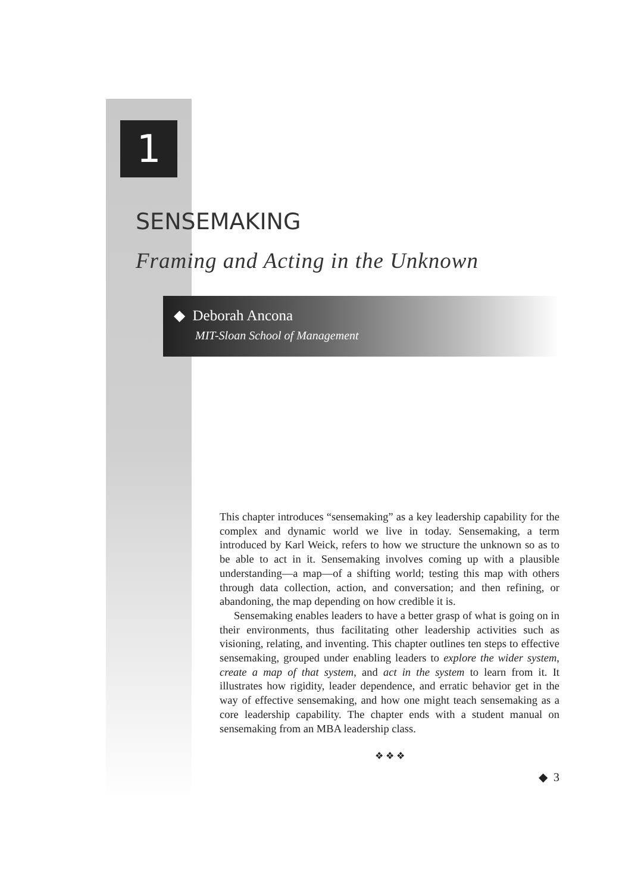1
SENSEMAKING
Framing and Acting in the Unknown
◆ Deborah Ancona
MIT-Sloan School of Management
This chapter introduces “sensemaking” as a key leadership capability for the complex and dynamic world we live in today. Sensemaking, a term introduced by Karl Weick, refers to how we structure the unknown so as to be able to act in it. Sensemaking involves coming up with a plausible understanding—a map—of a shifting world; testing this map with others through data collection, action, and conversation; and then refining, or abandoning, the map depending on how credible it is.
Sensemaking enables leaders to have a better grasp of what is going on in their environments, thus facilitating other leadership activities such as visioning, relating, and inventing. This chapter outlines ten steps to effective sensemaking, grouped under enabling leaders to explore the wider system, create a map of that system, and act in the system to learn from it. It illustrates how rigidity, leader dependence, and erratic behavior get in the way of effective sensemaking, and how one might teach sensemaking as a core leadership capability. The chapter ends with a student manual on sensemaking from an MBA leadership class.
❖ ❖ ❖
◆ 3